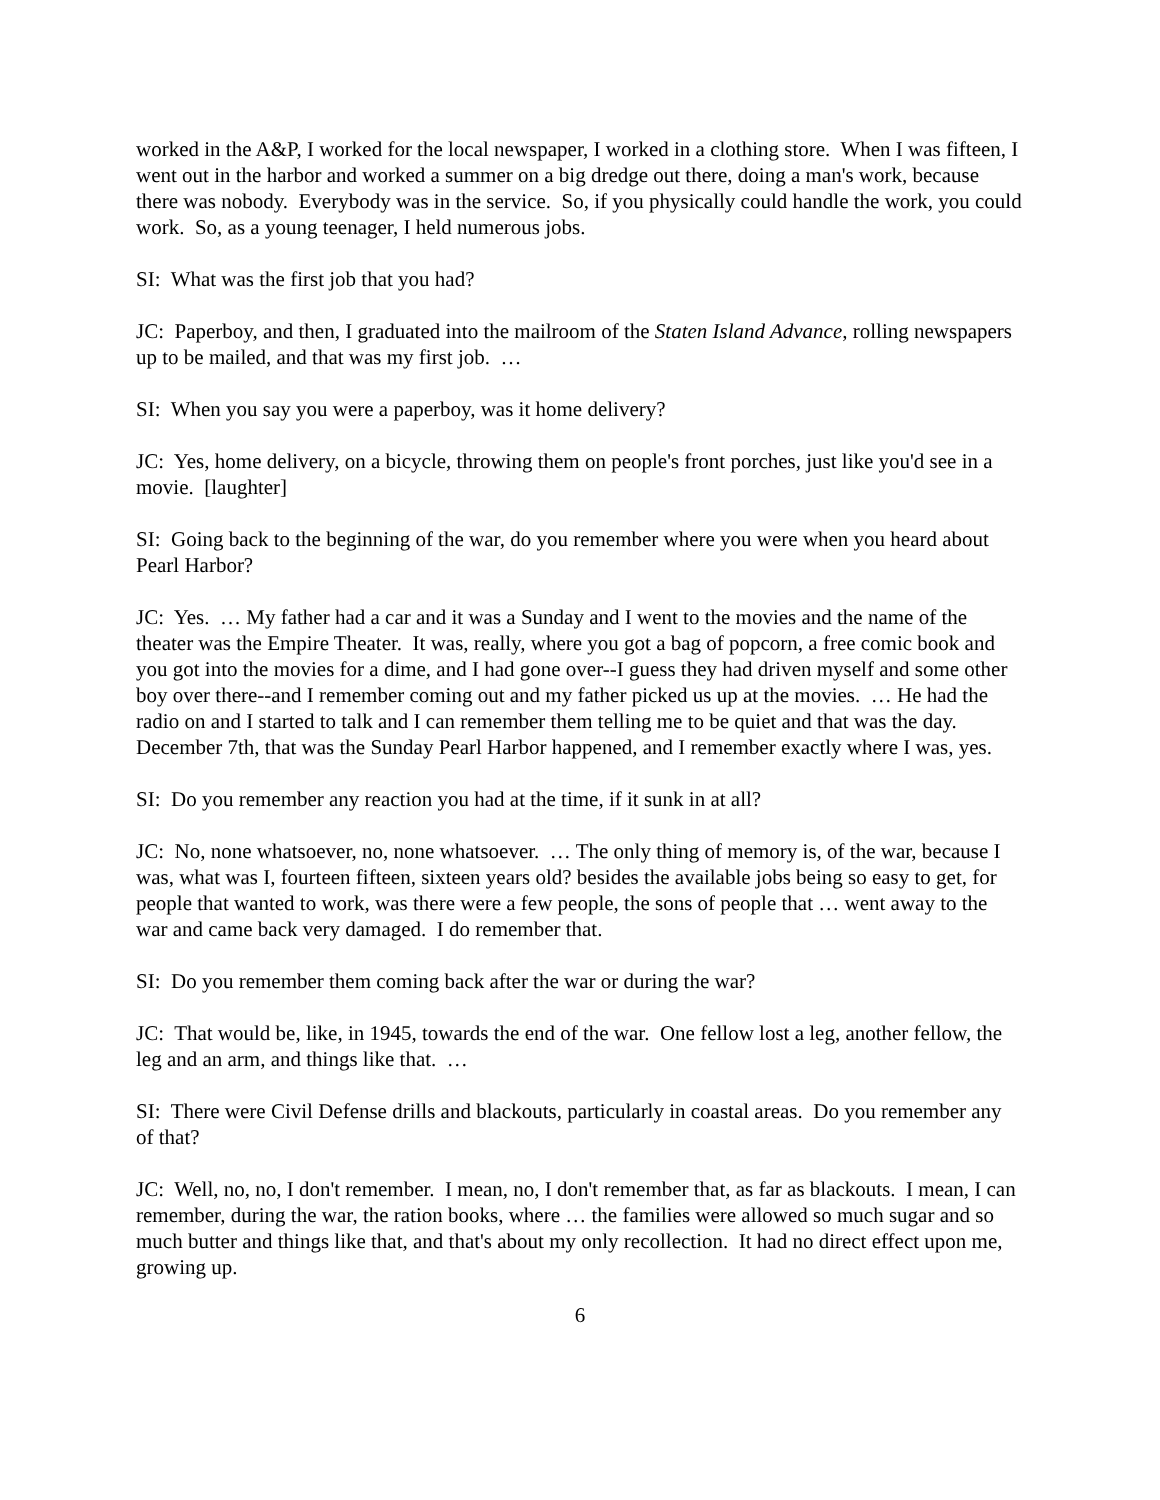worked in the A&P, I worked for the local newspaper, I worked in a clothing store. When I was fifteen, I went out in the harbor and worked a summer on a big dredge out there, doing a man's work, because there was nobody. Everybody was in the service. So, if you physically could handle the work, you could work. So, as a young teenager, I held numerous jobs.
SI: What was the first job that you had?
JC: Paperboy, and then, I graduated into the mailroom of the Staten Island Advance, rolling newspapers up to be mailed, and that was my first job. …
SI: When you say you were a paperboy, was it home delivery?
JC: Yes, home delivery, on a bicycle, throwing them on people's front porches, just like you'd see in a movie. [laughter]
SI: Going back to the beginning of the war, do you remember where you were when you heard about Pearl Harbor?
JC: Yes. … My father had a car and it was a Sunday and I went to the movies and the name of the theater was the Empire Theater. It was, really, where you got a bag of popcorn, a free comic book and you got into the movies for a dime, and I had gone over--I guess they had driven myself and some other boy over there--and I remember coming out and my father picked us up at the movies. … He had the radio on and I started to talk and I can remember them telling me to be quiet and that was the day. December 7th, that was the Sunday Pearl Harbor happened, and I remember exactly where I was, yes.
SI: Do you remember any reaction you had at the time, if it sunk in at all?
JC: No, none whatsoever, no, none whatsoever. … The only thing of memory is, of the war, because I was, what was I, fourteen fifteen, sixteen years old? besides the available jobs being so easy to get, for people that wanted to work, was there were a few people, the sons of people that … went away to the war and came back very damaged. I do remember that.
SI: Do you remember them coming back after the war or during the war?
JC: That would be, like, in 1945, towards the end of the war. One fellow lost a leg, another fellow, the leg and an arm, and things like that. …
SI: There were Civil Defense drills and blackouts, particularly in coastal areas. Do you remember any of that?
JC: Well, no, no, I don't remember. I mean, no, I don't remember that, as far as blackouts. I mean, I can remember, during the war, the ration books, where … the families were allowed so much sugar and so much butter and things like that, and that's about my only recollection. It had no direct effect upon me, growing up.
6